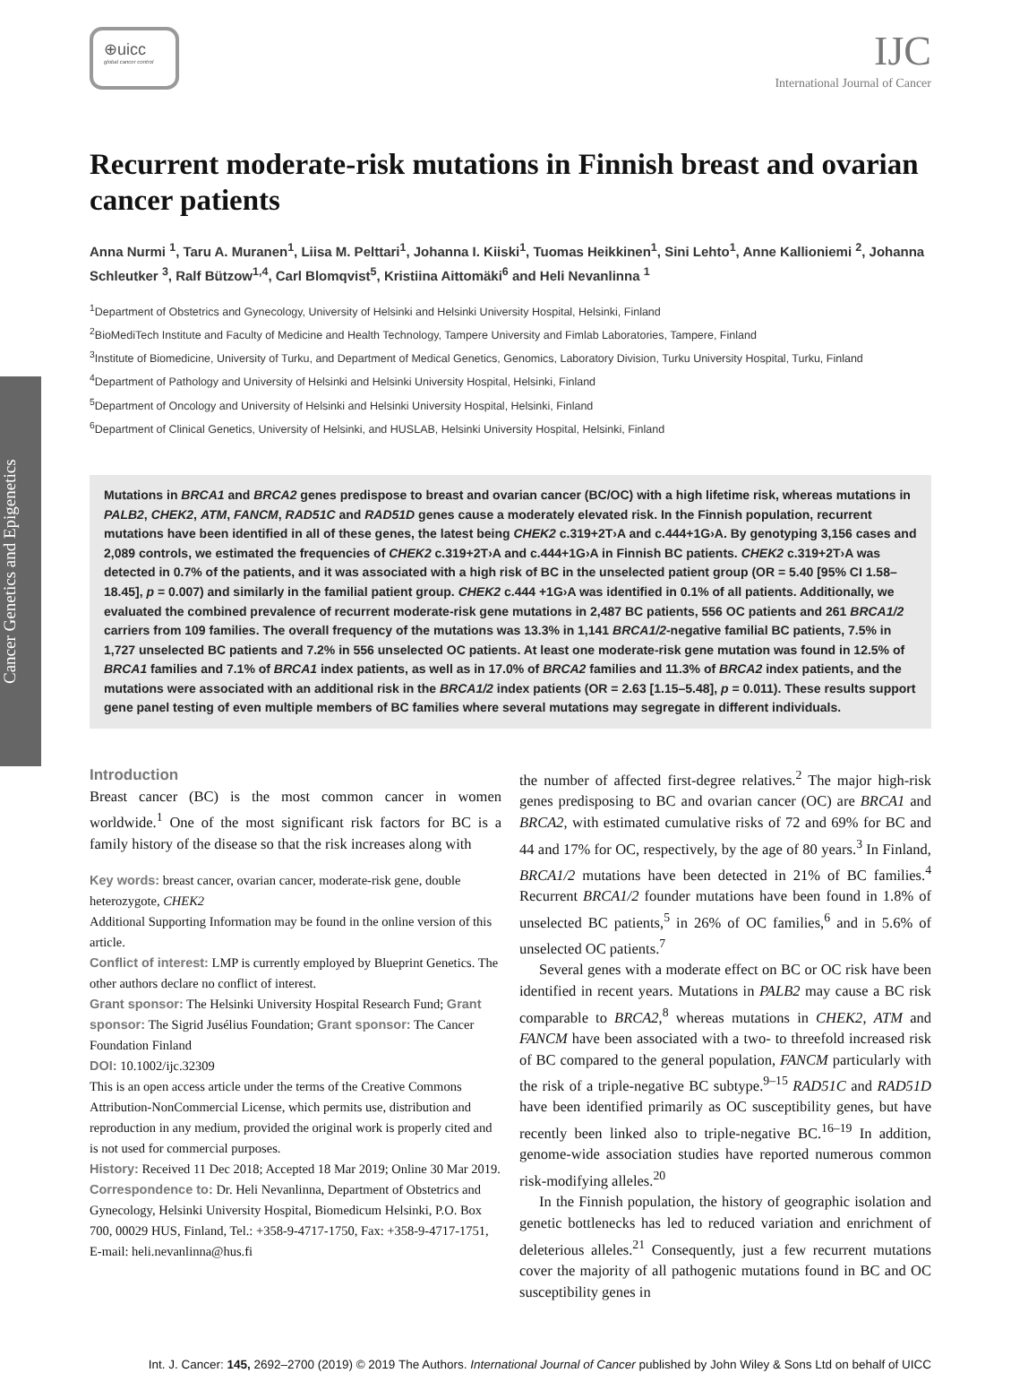Cancer Genetics and Epigenetics
⊕uicc
global cancer control
IJC
International Journal of Cancer
Recurrent moderate-risk mutations in Finnish breast and ovarian cancer patients
Anna Nurmi <sup>1</sup>, Taru A. Muranen<sup>1</sup>, Liisa M. Pelttari<sup>1</sup>, Johanna I. Kiiski<sup>1</sup>, Tuomas Heikkinen<sup>1</sup>, Sini Lehto<sup>1</sup>, Anne Kallioniemi <sup>2</sup>, Johanna Schleutker <sup>3</sup>, Ralf Bützow<sup>1,4</sup>, Carl Blomqvist<sup>5</sup>, Kristiina Aittomäki<sup>6</sup> and Heli Nevanlinna <sup>1</sup>
<sup>1</sup> Department of Obstetrics and Gynecology, University of Helsinki and Helsinki University Hospital, Helsinki, Finland
<sup>2</sup> BioMediTech Institute and Faculty of Medicine and Health Technology, Tampere University and Fimlab Laboratories, Tampere, Finland
<sup>3</sup> Institute of Biomedicine, University of Turku, and Department of Medical Genetics, Genomics, Laboratory Division, Turku University Hospital, Turku, Finland
<sup>4</sup> Department of Pathology and University of Helsinki and Helsinki University Hospital, Helsinki, Finland
<sup>5</sup> Department of Oncology and University of Helsinki and Helsinki University Hospital, Helsinki, Finland
<sup>6</sup> Department of Clinical Genetics, University of Helsinki, and HUSLAB, Helsinki University Hospital, Helsinki, Finland
Mutations in BRCA1 and BRCA2 genes predispose to breast and ovarian cancer (BC/OC) with a high lifetime risk, whereas mutations in PALB2, CHEK2, ATM, FANCM, RAD51C and RAD51D genes cause a moderately elevated risk. In the Finnish population, recurrent mutations have been identified in all of these genes, the latest being CHEK2 c.319+2T›A and c.444+1G›A. By genotyping 3,156 cases and 2,089 controls, we estimated the frequencies of CHEK2 c.319+2T›A and c.444+1G›A in Finnish BC patients. CHEK2 c.319+2T›A was detected in 0.7% of the patients, and it was associated with a high risk of BC in the unselected patient group (OR = 5.40 [95% CI 1.58–18.45], p = 0.007) and similarly in the familial patient group. CHEK2 c.444 +1G›A was identified in 0.1% of all patients. Additionally, we evaluated the combined prevalence of recurrent moderate-risk gene mutations in 2,487 BC patients, 556 OC patients and 261 BRCA1/2 carriers from 109 families. The overall frequency of the mutations was 13.3% in 1,141 BRCA1/2-negative familial BC patients, 7.5% in 1,727 unselected BC patients and 7.2% in 556 unselected OC patients. At least one moderate-risk gene mutation was found in 12.5% of BRCA1 families and 7.1% of BRCA1 index patients, as well as in 17.0% of BRCA2 families and 11.3% of BRCA2 index patients, and the mutations were associated with an additional risk in the BRCA1/2 index patients (OR = 2.63 [1.15–5.48], p = 0.011). These results support gene panel testing of even multiple members of BC families where several mutations may segregate in different individuals.
Introduction
Breast cancer (BC) is the most common cancer in women worldwide.<sup>1</sup> One of the most significant risk factors for BC is a family history of the disease so that the risk increases along with
Key words: breast cancer, ovarian cancer, moderate-risk gene, double heterozygote, CHEK2
Additional Supporting Information may be found in the online version of this article.
Conflict of interest: LMP is currently employed by Blueprint Genetics. The other authors declare no conflict of interest.
Grant sponsor: The Helsinki University Hospital Research Fund; Grant sponsor: The Sigrid Jusélius Foundation; Grant sponsor: The Cancer Foundation Finland
DOI: 10.1002/ijc.32309
This is an open access article under the terms of the Creative Commons Attribution-NonCommercial License, which permits use, distribution and reproduction in any medium, provided the original work is properly cited and is not used for commercial purposes.
History: Received 11 Dec 2018; Accepted 18 Mar 2019; Online 30 Mar 2019.
Correspondence to: Dr. Heli Nevanlinna, Department of Obstetrics and Gynecology, Helsinki University Hospital, Biomedicum Helsinki, P.O. Box 700, 00029 HUS, Finland, Tel.: +358-9-4717-1750, Fax: +358-9-4717-1751, E-mail: heli.nevanlinna@hus.fi
the number of affected first-degree relatives.<sup>2</sup> The major high-risk genes predisposing to BC and ovarian cancer (OC) are BRCA1 and BRCA2, with estimated cumulative risks of 72 and 69% for BC and 44 and 17% for OC, respectively, by the age of 80 years.<sup>3</sup> In Finland, BRCA1/2 mutations have been detected in 21% of BC families.<sup>4</sup> Recurrent BRCA1/2 founder mutations have been found in 1.8% of unselected BC patients,<sup>5</sup> in 26% of OC families,<sup>6</sup> and in 5.6% of unselected OC patients.<sup>7</sup>
Several genes with a moderate effect on BC or OC risk have been identified in recent years. Mutations in PALB2 may cause a BC risk comparable to BRCA2,<sup>8</sup> whereas mutations in CHEK2, ATM and FANCM have been associated with a two- to threefold increased risk of BC compared to the general population, FANCM particularly with the risk of a triple-negative BC subtype.<sup>9–15</sup> RAD51C and RAD51D have been identified primarily as OC susceptibility genes, but have recently been linked also to triple-negative BC.<sup>16–19</sup> In addition, genome-wide association studies have reported numerous common risk-modifying alleles.<sup>20</sup>
In the Finnish population, the history of geographic isolation and genetic bottlenecks has led to reduced variation and enrichment of deleterious alleles.<sup>21</sup> Consequently, just a few recurrent mutations cover the majority of all pathogenic mutations found in BC and OC susceptibility genes in
Int. J. Cancer: 145, 2692–2700 (2019) © 2019 The Authors. International Journal of Cancer published by John Wiley & Sons Ltd on behalf of UICC